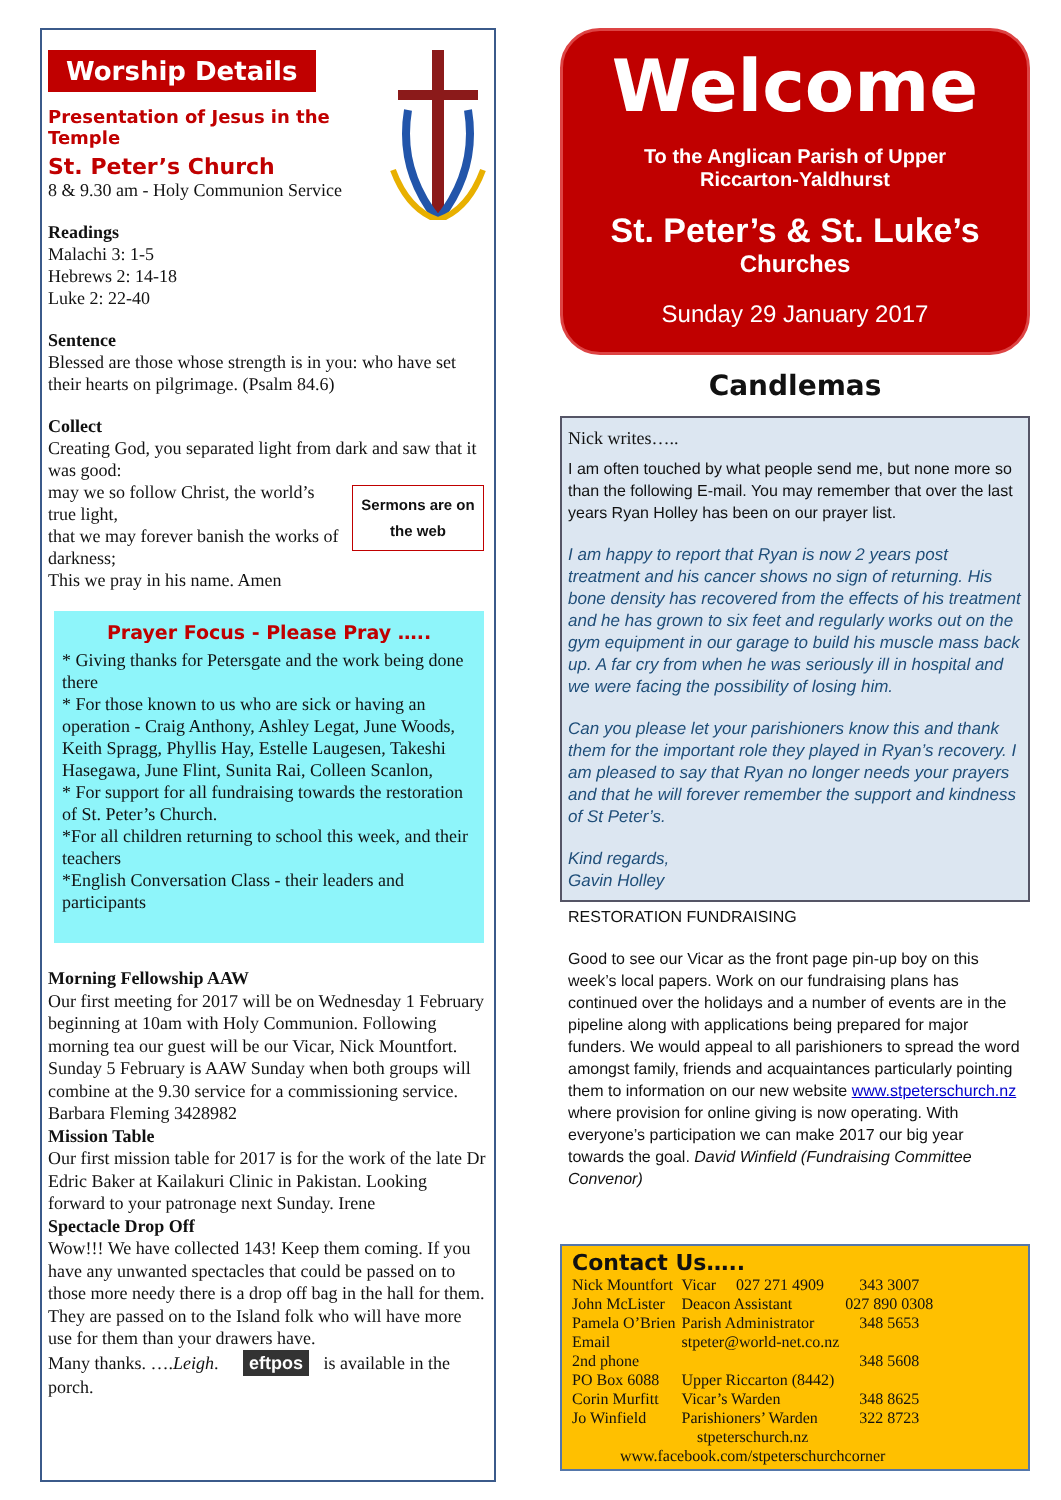Worship Details
Presentation of Jesus in the Temple
St. Peter’s Church
8 & 9.30 am - Holy Communion Service
Readings
Malachi 3: 1-5
Hebrews 2: 14-18
Luke 2: 22-40
Sentence
Blessed are those whose strength is in you: who have set their hearts on pilgrimage. (Psalm 84.6)
Collect
Creating God, you separated light from dark and saw that it was good:
Sermons are on
the web may we so follow Christ, the world’s true light,
that we may forever banish the works of darkness;
This we pray in his name. Amen
Prayer Focus - Please Pray …..
* Giving thanks for Petersgate and the work being done there
* For those known to us who are sick or having an operation - Craig Anthony, Ashley Legat, June Woods, Keith Spragg, Phyllis Hay, Estelle Laugesen, Takeshi Hasegawa, June Flint, Sunita Rai, Colleen Scanlon,
* For support for all fundraising towards the restoration of St. Peter’s Church.
*For all children returning to school this week, and their teachers
*English Conversation Class - their leaders and participants
Morning Fellowship AAW
Our first meeting for 2017 will be on Wednesday 1 February beginning at 10am with Holy Communion. Following morning tea our guest will be our Vicar, Nick Mountfort.
Sunday 5 February is AAW Sunday when both groups will combine at the 9.30 service for a commissioning service.
Barbara Fleming 3428982
Mission Table
Our first mission table for 2017 is for the work of the late Dr Edric Baker at Kailakuri Clinic in Pakistan. Looking forward to your patronage next Sunday. Irene
Spectacle Drop Off
Wow!!! We have collected 143! Keep them coming. If you have any unwanted spectacles that could be passed on to those more needy there is a drop off bag in the hall for them. They are passed on to the Island folk who will have more use for them than your drawers have.
Many thanks. ….Leigh. eftpos is available in the porch.
Welcome
To the Anglican Parish of Upper
Riccarton-Yaldhurst
St. Peter’s & St. Luke’s
Churches
Sunday 29 January 2017
Candlemas
Nick writes…..
I am often touched by what people send me, but none more so than the following E-mail. You may remember that over the last years Ryan Holley has been on our prayer list.
I am happy to report that Ryan is now 2 years post treatment and his cancer shows no sign of returning. His bone density has recovered from the effects of his treatment and he has grown to six feet and regularly works out on the gym equipment in our garage to build his muscle mass back up. A far cry from when he was seriously ill in hospital and we were facing the possibility of losing him.
Can you please let your parishioners know this and thank them for the important role they played in Ryan’s recovery. I am pleased to say that Ryan no longer needs your prayers and that he will forever remember the support and kindness of St Peter’s.
Kind regards,
Gavin Holley
RESTORATION FUNDRAISING
Good to see our Vicar as the front page pin-up boy on this week’s local papers. Work on our fundraising plans has continued over the holidays and a number of events are in the pipeline along with applications being prepared for major funders. We would appeal to all parishioners to spread the word amongst family, friends and acquaintances particularly pointing them to information on our new website www.stpeterschurch.nz where provision for online giving is now operating. With everyone’s participation we can make 2017 our big year towards the goal. David Winfield (Fundraising Committee Convenor)
Contact Us…..
| Nick Mountfort | Vicar 027 271 4909 | 343 3007 |
| John McLister | Deacon Assistant | 027 890 0308 |
| Pamela O’Brien | Parish Administrator | 348 5653 |
| Email | stpeter@world-net.co.nz | |
| 2nd phone | | 348 5608 |
| PO Box 6088 | Upper Riccarton (8442) | |
| Corin Murfitt | Vicar’s Warden | 348 8625 |
| Jo Winfield | Parishioners’ Warden | 322 8723 |
| stpeterschurch.nz www.facebook.com/stpeterschurchcorner | | |